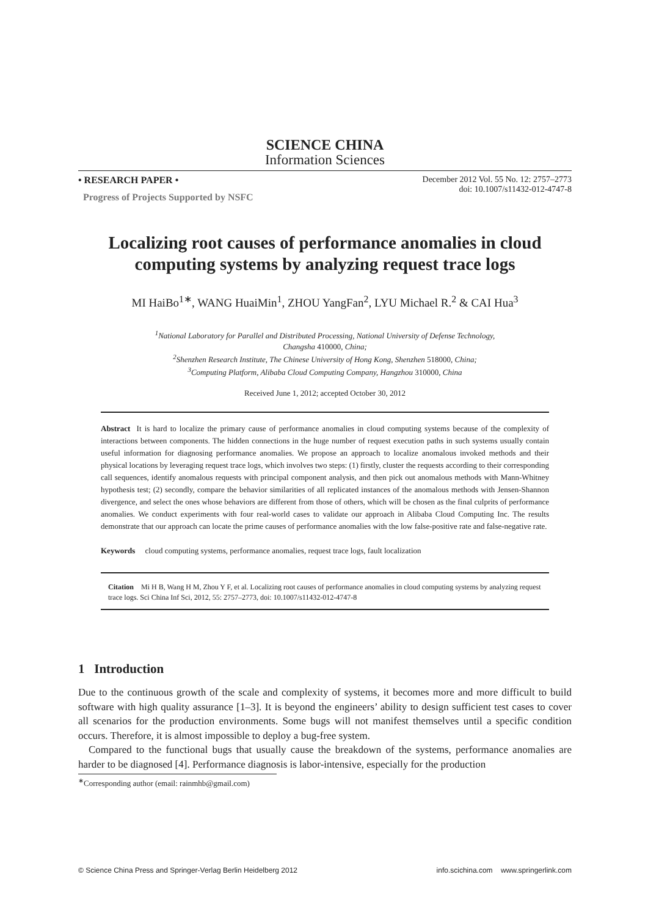SCIENCE CHINA
Information Sciences
• RESEARCH PAPER •
Progress of Projects Supported by NSFC
December 2012 Vol. 55 No. 12: 2757–2773
doi: 10.1007/s11432-012-4747-8
Localizing root causes of performance anomalies in cloud computing systems by analyzing request trace logs
MI HaiBo<sup>1∗</sup>, WANG HuaiMin<sup>1</sup>, ZHOU YangFan<sup>2</sup>, LYU Michael R.<sup>2</sup> & CAI Hua<sup>3</sup>
<sup>1</sup> National Laboratory for Parallel and Distributed Processing, National University of Defense Technology,
Changsha 410000, China;
<sup>2</sup> Shenzhen Research Institute, The Chinese University of Hong Kong, Shenzhen 518000, China;
<sup>3</sup> Computing Platform, Alibaba Cloud Computing Company, Hangzhou 310000, China
Received June 1, 2012; accepted October 30, 2012
Abstract It is hard to localize the primary cause of performance anomalies in cloud computing systems because of the complexity of interactions between components. The hidden connections in the huge number of request execution paths in such systems usually contain useful information for diagnosing performance anomalies. We propose an approach to localize anomalous invoked methods and their physical locations by leveraging request trace logs, which involves two steps: (1) firstly, cluster the requests according to their corresponding call sequences, identify anomalous requests with principal component analysis, and then pick out anomalous methods with Mann-Whitney hypothesis test; (2) secondly, compare the behavior similarities of all replicated instances of the anomalous methods with Jensen-Shannon divergence, and select the ones whose behaviors are different from those of others, which will be chosen as the final culprits of performance anomalies. We conduct experiments with four real-world cases to validate our approach in Alibaba Cloud Computing Inc. The results demonstrate that our approach can locate the prime causes of performance anomalies with the low false-positive rate and false-negative rate.
Keywords cloud computing systems, performance anomalies, request trace logs, fault localization
Citation Mi H B, Wang H M, Zhou Y F, et al. Localizing root causes of performance anomalies in cloud computing systems by analyzing request trace logs. Sci China Inf Sci, 2012, 55: 2757–2773, doi: 10.1007/s11432-012-4747-8
1 Introduction
Due to the continuous growth of the scale and complexity of systems, it becomes more and more difficult to build software with high quality assurance [1–3]. It is beyond the engineers’ ability to design sufficient test cases to cover all scenarios for the production environments. Some bugs will not manifest themselves until a specific condition occurs. Therefore, it is almost impossible to deploy a bug-free system.
Compared to the functional bugs that usually cause the breakdown of the systems, performance anomalies are harder to be diagnosed [4]. Performance diagnosis is labor-intensive, especially for the production
<sup>∗</sup>Corresponding author (email: rainmhb@gmail.com)
© Science China Press and Springer-Verlag Berlin Heidelberg 2012 info.scichina.com www.springerlink.com